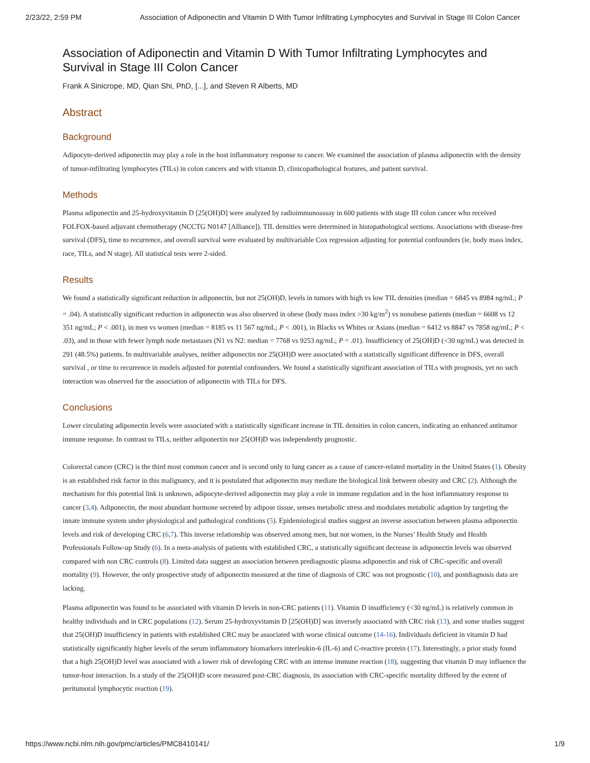2/23/22, 2:59 PM Association of Adiponectin and Vitamin D With Tumor Infiltrating Lymphocytes and Survival in Stage III Colon Cancer
Association of Adiponectin and Vitamin D With Tumor Infiltrating Lymphocytes and Survival in Stage III Colon Cancer
Frank A Sinicrope, MD, Qian Shi, PhD, [...], and Steven R Alberts, MD
Abstract
Background
Adipocyte-derived adiponectin may play a role in the host inflammatory response to cancer. We examined the association of plasma adiponectin with the density of tumor-infiltrating lymphocytes (TILs) in colon cancers and with vitamin D, clinicopathological features, and patient survival.
Methods
Plasma adiponectin and 25-hydroxyvitamin D [25(OH)D] were analyzed by radioimmunoassay in 600 patients with stage III colon cancer who received FOLFOX-based adjuvant chemotherapy (NCCTG N0147 [Alliance]). TIL densities were determined in histopathological sections. Associations with disease-free survival (DFS), time to recurrence, and overall survival were evaluated by multivariable Cox regression adjusting for potential confounders (ie, body mass index, race, TILs, and N stage). All statistical tests were 2-sided.
Results
We found a statistically significant reduction in adiponectin, but not 25(OH)D, levels in tumors with high vs low TIL densities (median = 6845 vs 8984 ng/mL; P = .04). A statistically significant reduction in adiponectin was also observed in obese (body mass index >30 kg/m<sup>2</sup>) vs nonobese patients (median = 6608 vs 12 351 ng/mL; P < .001), in men vs women (median = 8185 vs 11 567 ng/mL; P < .001), in Blacks vs Whites or Asians (median = 6412 vs 8847 vs 7858 ng/mL; P < .03), and in those with fewer lymph node metastases (N1 vs N2: median = 7768 vs 9253 ng/mL; P = .01). Insufficiency of 25(OH)D (<30 ng/mL) was detected in 291 (48.5%) patients. In multivariable analyses, neither adiponectin nor 25(OH)D were associated with a statistically significant difference in DFS, overall survival , or time to recurrence in models adjusted for potential confounders. We found a statistically significant association of TILs with prognosis, yet no such interaction was observed for the association of adiponectin with TILs for DFS.
Conclusions
Lower circulating adiponectin levels were associated with a statistically significant increase in TIL densities in colon cancers, indicating an enhanced antitumor immune response. In contrast to TILs, neither adiponectin nor 25(OH)D was independently prognostic.
Colorectal cancer (CRC) is the third most common cancer and is second only to lung cancer as a cause of cancer-related mortality in the United States (1). Obesity is an established risk factor in this malignancy, and it is postulated that adiponectin may mediate the biological link between obesity and CRC (2). Although the mechanism for this potential link is unknown, adipocyte-derived adiponectin may play a role in immune regulation and in the host inflammatory response to cancer (3,4). Adiponectin, the most abundant hormone secreted by adipose tissue, senses metabolic stress and modulates metabolic adaption by targeting the innate immune system under physiological and pathological conditions (5). Epidemiological studies suggest an inverse association between plasma adiponectin levels and risk of developing CRC (6,7). This inverse relationship was observed among men, but not women, in the Nurses’ Health Study and Health Professionals Follow-up Study (6). In a meta-analysis of patients with established CRC, a statistically significant decrease in adiponectin levels was observed compared with non CRC controls (8). Limited data suggest an association between prediagnostic plasma adiponectin and risk of CRC-specific and overall mortality (9). However, the only prospective study of adiponectin measured at the time of diagnosis of CRC was not prognostic (10), and postdiagnosis data are lacking.
Plasma adiponectin was found to be associated with vitamin D levels in non-CRC patients (11). Vitamin D insufficiency (<30 ng/mL) is relatively common in healthy individuals and in CRC populations (12). Serum 25-hydroxyvitamin D [25(OH)D] was inversely associated with CRC risk (13), and some studies suggest that 25(OH)D insufficiency in patients with established CRC may be associated with worse clinical outcome (14-16). Individuals deficient in vitamin D had statistically significantly higher levels of the serum inflammatory biomarkers interleukin-6 (IL-6) and C-reactive protein (17). Interestingly, a prior study found that a high 25(OH)D level was associated with a lower risk of developing CRC with an intense immune reaction (18), suggesting that vitamin D may influence the tumor-host interaction. In a study of the 25(OH)D score measured post-CRC diagnosis, its association with CRC-specific mortality differed by the extent of peritumoral lymphocytic reaction (19).
https://www.ncbi.nlm.nih.gov/pmc/articles/PMC8410141/ 1/9